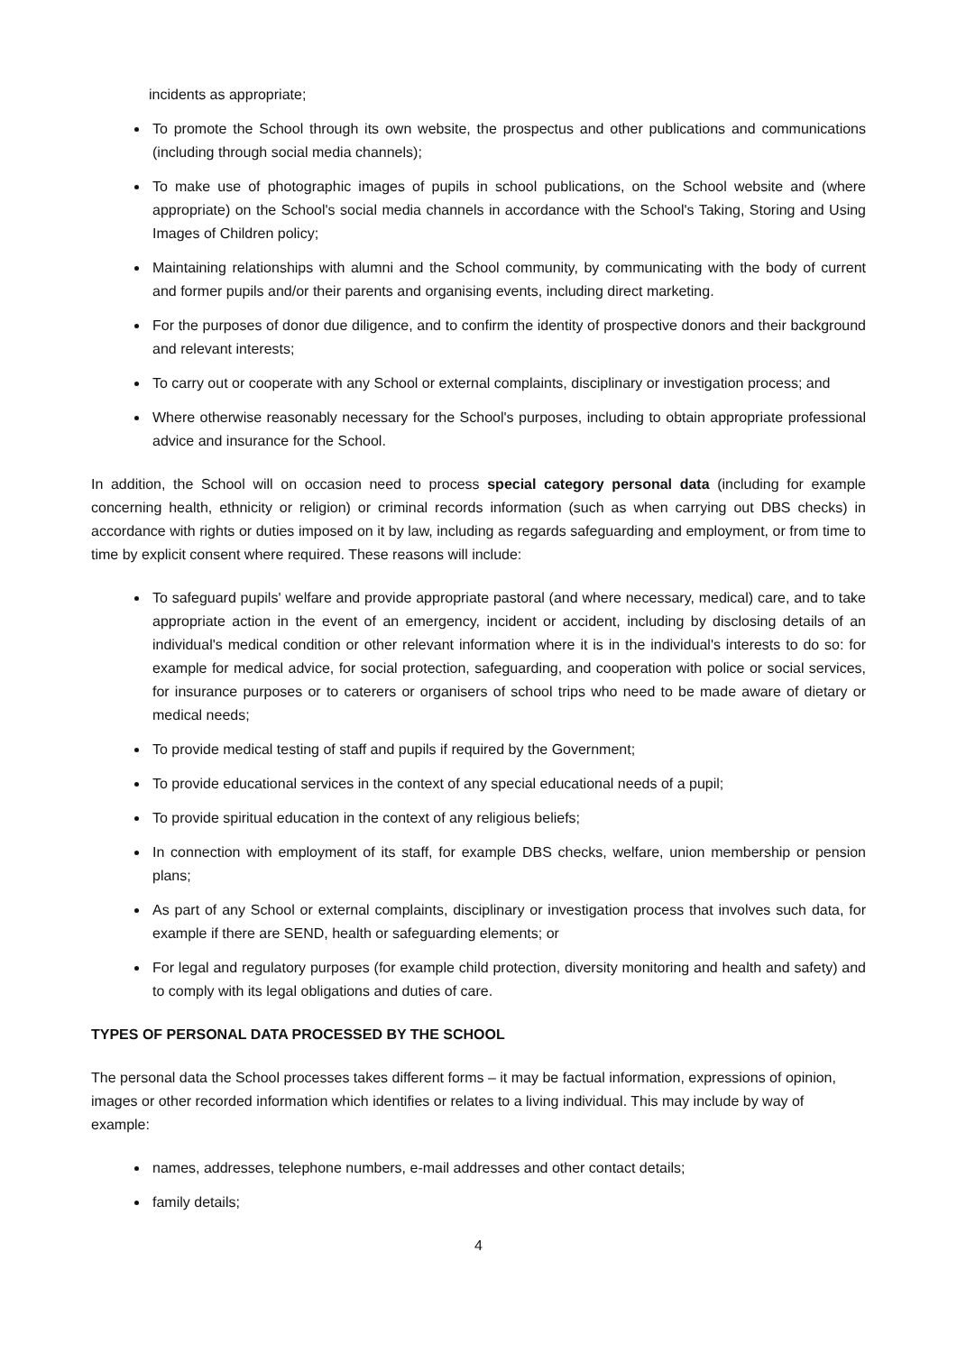incidents as appropriate;
To promote the School through its own website, the prospectus and other publications and communications (including through social media channels);
To make use of photographic images of pupils in school publications, on the School website and (where appropriate) on the School's social media channels in accordance with the School's Taking, Storing and Using Images of Children policy;
Maintaining relationships with alumni and the School community, by communicating with the body of current and former pupils and/or their parents and organising events, including direct marketing.
For the purposes of donor due diligence, and to confirm the identity of prospective donors and their background and relevant interests;
To carry out or cooperate with any School or external complaints, disciplinary or investigation process; and
Where otherwise reasonably necessary for the School's purposes, including to obtain appropriate professional advice and insurance for the School.
In addition, the School will on occasion need to process special category personal data (including for example concerning health, ethnicity or religion) or criminal records information (such as when carrying out DBS checks) in accordance with rights or duties imposed on it by law, including as regards safeguarding and employment, or from time to time by explicit consent where required. These reasons will include:
To safeguard pupils' welfare and provide appropriate pastoral (and where necessary, medical) care, and to take appropriate action in the event of an emergency, incident or accident, including by disclosing details of an individual's medical condition or other relevant information where it is in the individual's interests to do so: for example for medical advice, for social protection, safeguarding, and cooperation with police or social services, for insurance purposes or to caterers or organisers of school trips who need to be made aware of dietary or medical needs;
To provide medical testing of staff and pupils if required by the Government;
To provide educational services in the context of any special educational needs of a pupil;
To provide spiritual education in the context of any religious beliefs;
In connection with employment of its staff, for example DBS checks, welfare, union membership or pension plans;
As part of any School or external complaints, disciplinary or investigation process that involves such data, for example if there are SEND, health or safeguarding elements; or
For legal and regulatory purposes (for example child protection, diversity monitoring and health and safety) and to comply with its legal obligations and duties of care.
TYPES OF PERSONAL DATA PROCESSED BY THE SCHOOL
The personal data the School processes takes different forms – it may be factual information, expressions of opinion, images or other recorded information which identifies or relates to a living individual. This may include by way of example:
names, addresses, telephone numbers, e-mail addresses and other contact details;
family details;
4